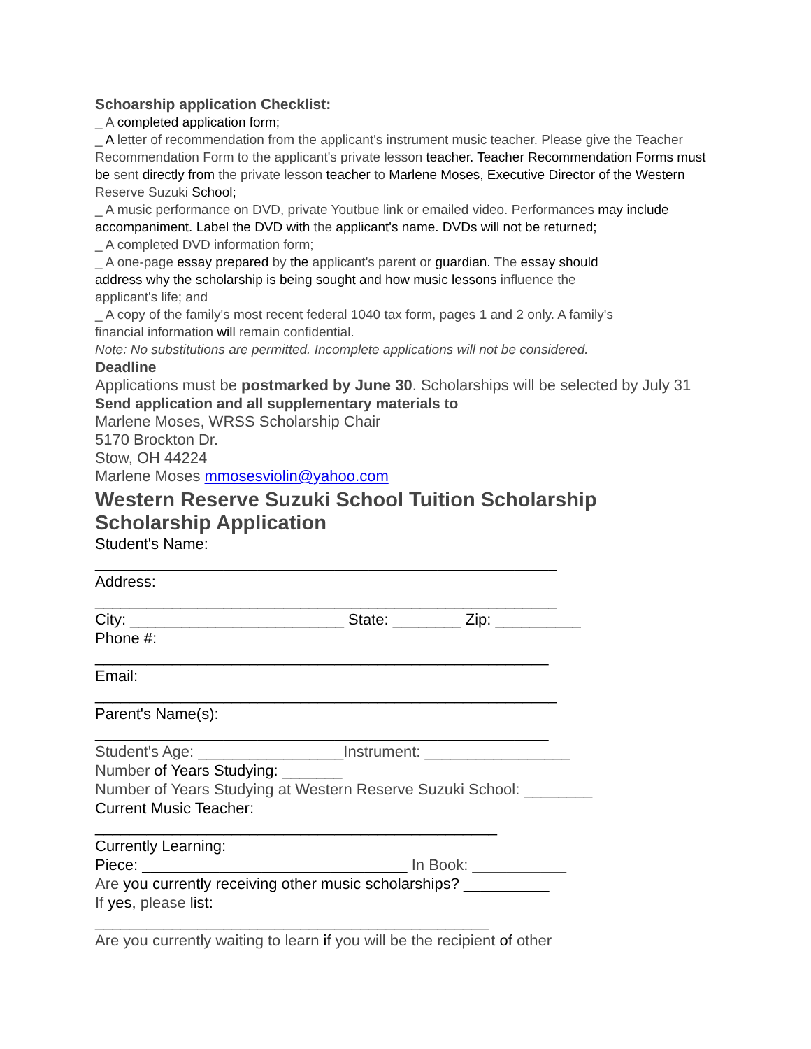Schoarship application Checklist:
_ A completed application form;
_ A letter of recommendation from the applicant's instrument music teacher. Please give the Teacher Recommendation Form to the applicant's private lesson teacher. Teacher Recommendation Forms must be sent directly from the private lesson teacher to Marlene Moses, Executive Director of the Western Reserve Suzuki School;
_ A music performance on DVD, private Youtbue link or emailed video. Performances may include accompaniment. Label the DVD with the applicant's name. DVDs will not be returned;
_ A completed DVD information form;
_ A one-page essay prepared by the applicant's parent or guardian. The essay should address why the scholarship is being sought and how music lessons influence the applicant's life; and
_ A copy of the family's most recent federal 1040 tax form, pages 1 and 2 only. A family's financial information will remain confidential.
Note: No substitutions are permitted. Incomplete applications will not be considered.
Deadline
Applications must be postmarked by June 30. Scholarships will be selected by July 31
Send application and all supplementary materials to
Marlene Moses, WRSS Scholarship Chair
5170 Brockton Dr.
Stow, OH 44224
Marlene Moses mmosesviolin@yahoo.com
Western Reserve Suzuki School Tuition Scholarship Scholarship Application
Student's Name:
______________________________________________________
Address:
______________________________________________________
City: _________________________ State: ________ Zip: __________
Phone #:
_____________________________________________________
Email:
______________________________________________________
Parent's Name(s):
_____________________________________________________
Student's Age: _________________Instrument: _________________
Number of Years Studying: _______
Number of Years Studying at Western Reserve Suzuki School: ________
Current Music Teacher:
_______________________________________________
Currently Learning:
Piece: _______________________________ In Book: ___________
Are you currently receiving other music scholarships? __________
If yes, please list:
______________________________________________
Are you currently waiting to learn if you will be the recipient of other